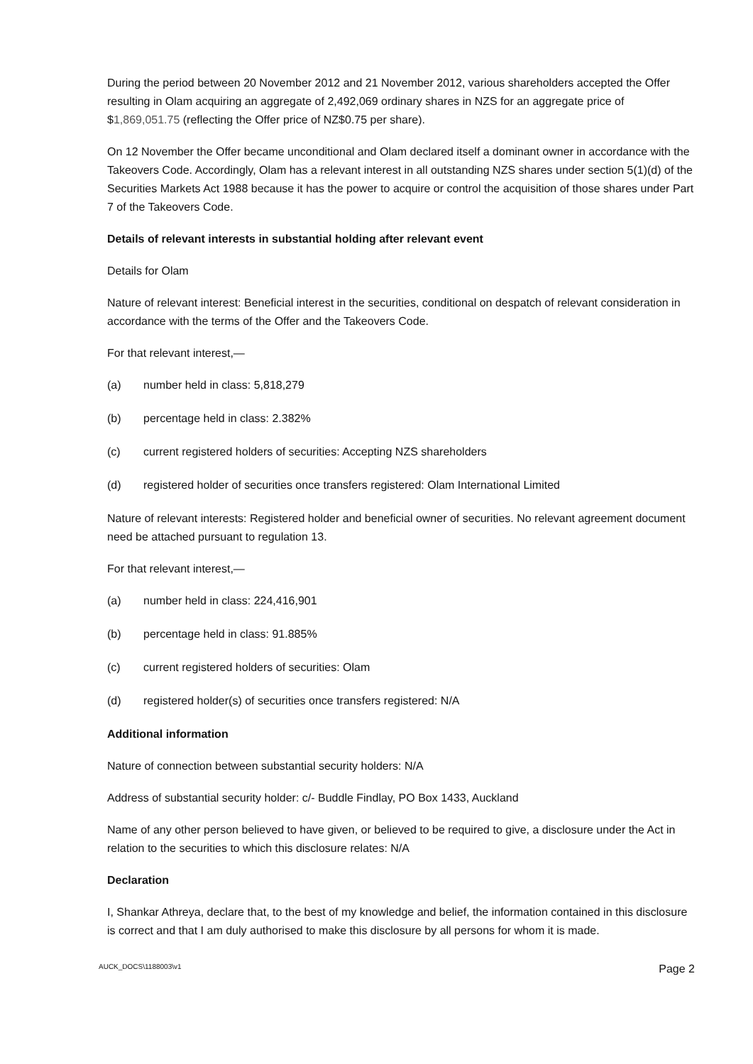During the period between 20 November 2012 and 21 November 2012, various shareholders accepted the Offer resulting in Olam acquiring an aggregate of 2,492,069 ordinary shares in NZS for an aggregate price of $1,869,051.75 (reflecting the Offer price of NZ$0.75 per share).
On 12 November the Offer became unconditional and Olam declared itself a dominant owner in accordance with the Takeovers Code. Accordingly, Olam has a relevant interest in all outstanding NZS shares under section 5(1)(d) of the Securities Markets Act 1988 because it has the power to acquire or control the acquisition of those shares under Part 7 of the Takeovers Code.
Details of relevant interests in substantial holding after relevant event
Details for Olam
Nature of relevant interest: Beneficial interest in the securities, conditional on despatch of relevant consideration in accordance with the terms of the Offer and the Takeovers Code.
For that relevant interest,—
(a) number held in class: 5,818,279
(b) percentage held in class: 2.382%
(c) current registered holders of securities: Accepting NZS shareholders
(d) registered holder of securities once transfers registered: Olam International Limited
Nature of relevant interests: Registered holder and beneficial owner of securities. No relevant agreement document need be attached pursuant to regulation 13.
For that relevant interest,—
(a) number held in class: 224,416,901
(b) percentage held in class: 91.885%
(c) current registered holders of securities: Olam
(d) registered holder(s) of securities once transfers registered: N/A
Additional information
Nature of connection between substantial security holders: N/A
Address of substantial security holder: c/- Buddle Findlay, PO Box 1433, Auckland
Name of any other person believed to have given, or believed to be required to give, a disclosure under the Act in relation to the securities to which this disclosure relates: N/A
Declaration
I, Shankar Athreya, declare that, to the best of my knowledge and belief, the information contained in this disclosure is correct and that I am duly authorised to make this disclosure by all persons for whom it is made.
AUCK_DOCS\1188003\v1 Page 2